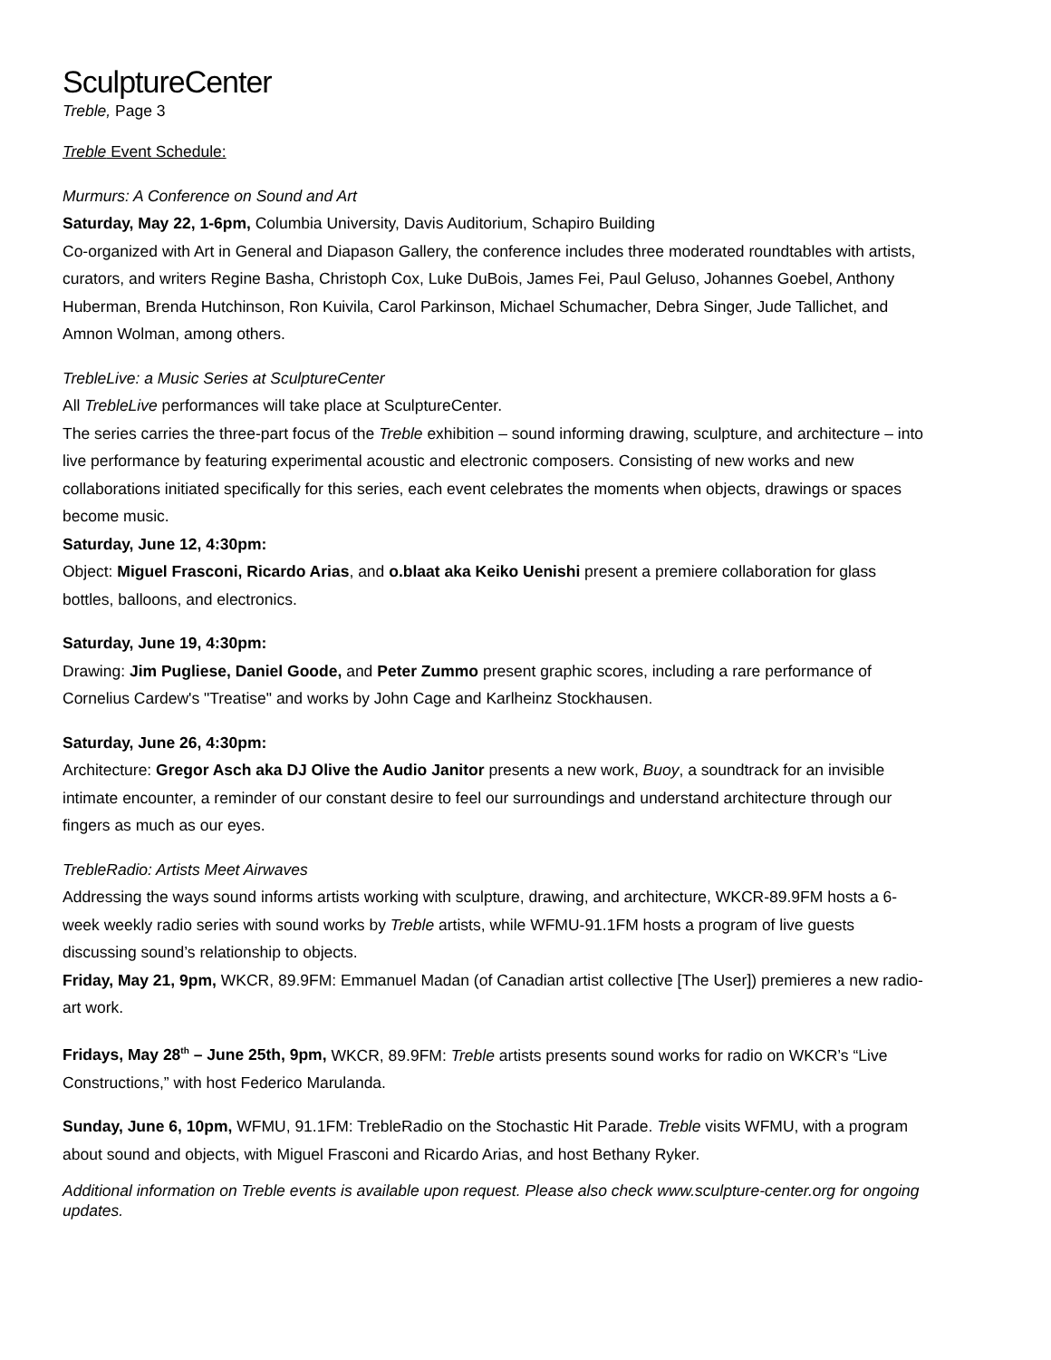SculptureCenter
Treble, Page 3
Treble Event Schedule:
Murmurs: A Conference on Sound and Art
Saturday, May 22, 1-6pm, Columbia University, Davis Auditorium, Schapiro Building
Co-organized with Art in General and Diapason Gallery, the conference includes three moderated roundtables with artists, curators, and writers Regine Basha, Christoph Cox, Luke DuBois, James Fei, Paul Geluso, Johannes Goebel, Anthony Huberman, Brenda Hutchinson, Ron Kuivila, Carol Parkinson, Michael Schumacher, Debra Singer, Jude Tallichet, and Amnon Wolman, among others.
TrebleLive: a Music Series at SculptureCenter
All TrebleLive performances will take place at SculptureCenter.
The series carries the three-part focus of the Treble exhibition – sound informing drawing, sculpture, and architecture – into live performance by featuring experimental acoustic and electronic composers. Consisting of new works and new collaborations initiated specifically for this series, each event celebrates the moments when objects, drawings or spaces become music.
Saturday, June 12, 4:30pm:
Object: Miguel Frasconi, Ricardo Arias, and o.blaat aka Keiko Uenishi present a premiere collaboration for glass bottles, balloons, and electronics.
Saturday, June 19, 4:30pm:
Drawing: Jim Pugliese, Daniel Goode, and Peter Zummo present graphic scores, including a rare performance of Cornelius Cardew's "Treatise" and works by John Cage and Karlheinz Stockhausen.
Saturday, June 26, 4:30pm:
Architecture: Gregor Asch aka DJ Olive the Audio Janitor presents a new work, Buoy, a soundtrack for an invisible intimate encounter, a reminder of our constant desire to feel our surroundings and understand architecture through our fingers as much as our eyes.
TrebleRadio: Artists Meet Airwaves
Addressing the ways sound informs artists working with sculpture, drawing, and architecture, WKCR-89.9FM hosts a 6-week weekly radio series with sound works by Treble artists, while WFMU-91.1FM hosts a program of live guests discussing sound’s relationship to objects.
Friday, May 21, 9pm, WKCR, 89.9FM: Emmanuel Madan (of Canadian artist collective [The User]) premieres a new radio-art work.
Fridays, May 28<sup>th</sup> – June 25th, 9pm, WKCR, 89.9FM: Treble artists presents sound works for radio on WKCR’s “Live Constructions,” with host Federico Marulanda.
Sunday, June 6, 10pm, WFMU, 91.1FM: TrebleRadio on the Stochastic Hit Parade. Treble visits WFMU, with a program about sound and objects, with Miguel Frasconi and Ricardo Arias, and host Bethany Ryker.
Additional information on Treble events is available upon request. Please also check www.sculpture-center.org for ongoing updates.